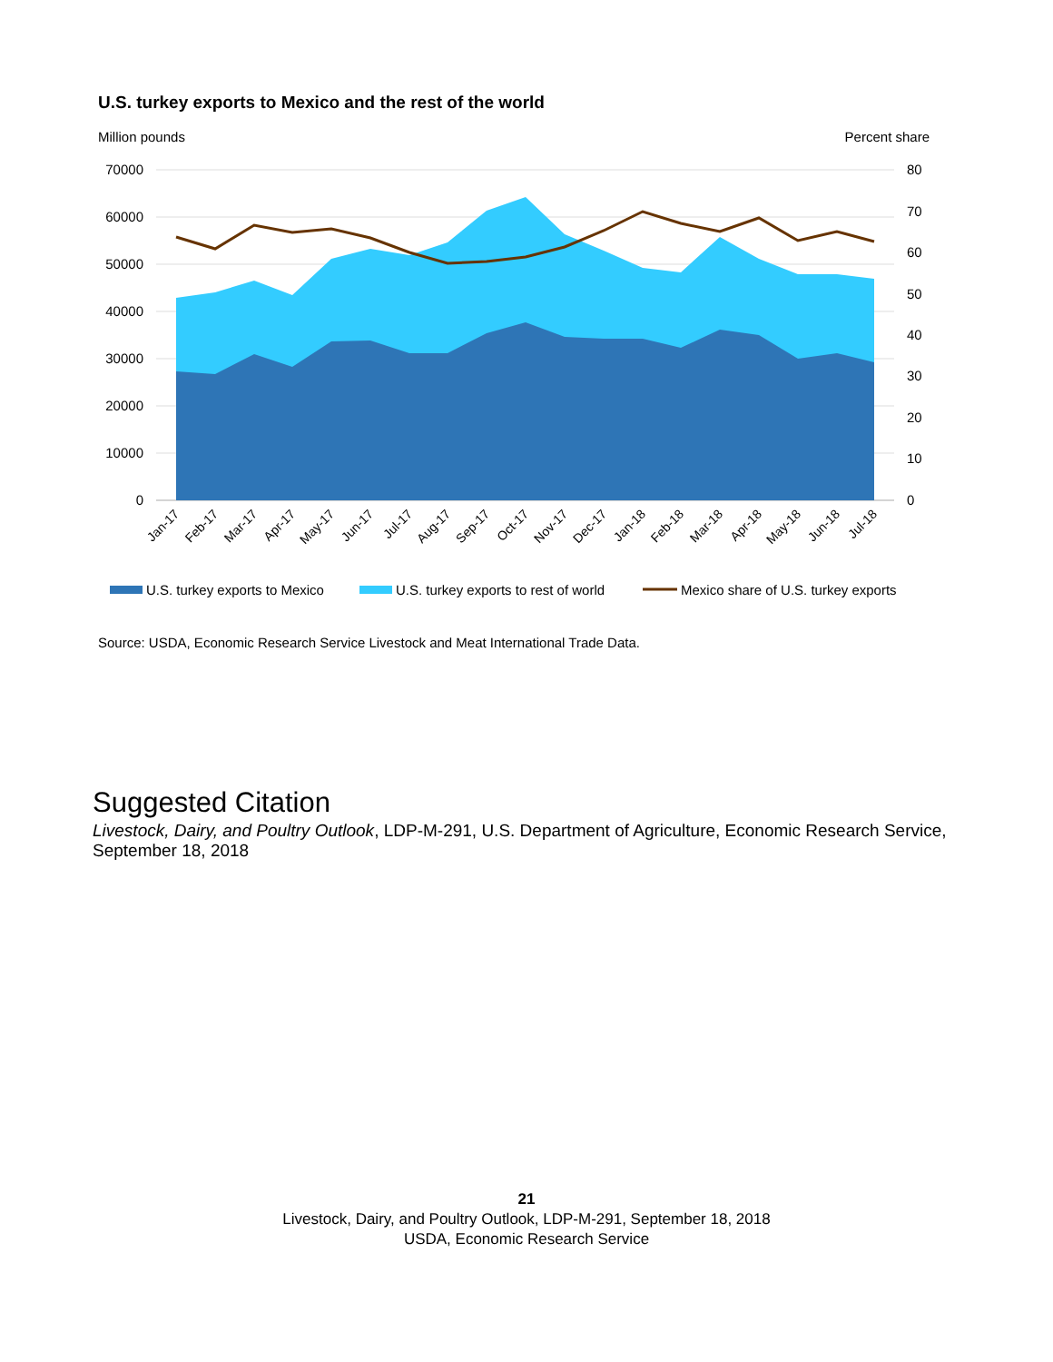U.S. turkey exports to Mexico and the rest of the world
Million pounds Percent share
70000
60000
50000
40000
30000
20000
10000
0
80
70
60
50
40
30
20
10
0
Jan-17
Feb-17
Mar-17
Apr-17
May-17
Jun-17
Jul-17
Aug-17
Sep-17
Oct-17
Nov-17
Dec-17
Jan-18
Feb-18
Mar-18
Apr-18
May-18
Jun-18
Jul-18
U.S. turkey exports to Mexico
U.S. turkey exports to rest of world
Mexico share of U.S. turkey exports
Source: USDA, Economic Research Service Livestock and Meat International Trade Data.
Suggested Citation
Livestock, Dairy, and Poultry Outlook, LDP-M-291, U.S. Department of Agriculture, Economic Research Service, September 18, 2018
21
Livestock, Dairy, and Poultry Outlook, LDP-M-291, September 18, 2018
USDA, Economic Research Service